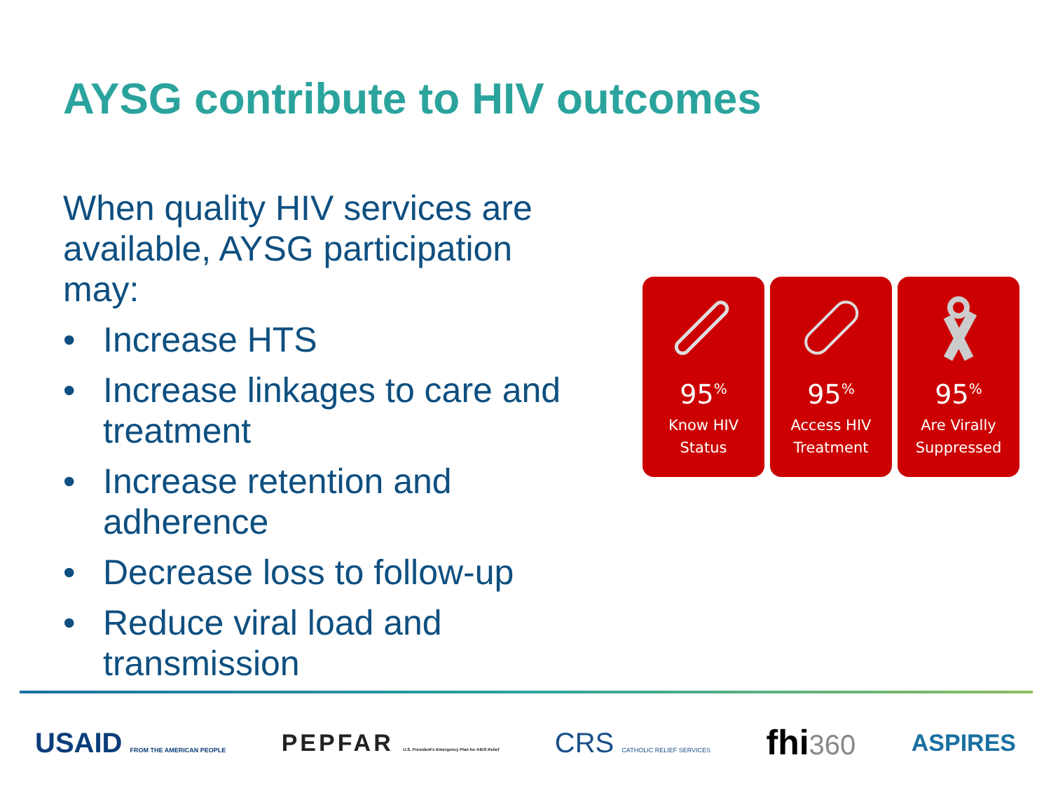AYSG contribute to HIV outcomes
When quality HIV services are available, AYSG participation may:
• Increase HTS
• Increase linkages to care and treatment
• Increase retention and adherence
• Decrease loss to follow-up
• Reduce viral load and transmission
95<sup>%</sup>
Know HIV
Status
95<sup>%</sup>
Access HIV
Treatment
95<sup>%</sup>
Are Virally
Suppressed
USAID FROM THE AMERICAN PEOPLE
PEPFAR U.S. President's Emergency Plan for AIDS Relief
CRS CATHOLIC RELIEF SERVICES
fhi360
ASPIRES